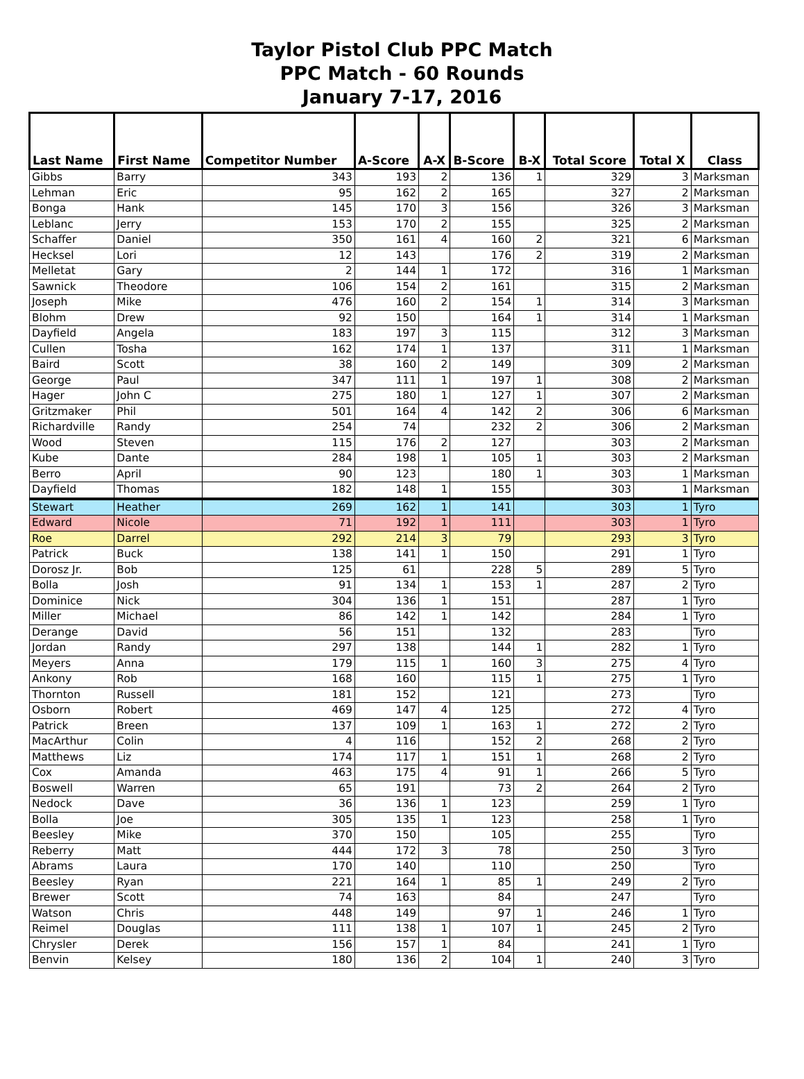Taylor Pistol Club PPC Match
PPC Match - 60 Rounds
January 7-17, 2016
| Last Name | First Name | Competitor Number | A-Score | A-X | B-Score | B-X | Total Score | Total X | Class |
| --- | --- | --- | --- | --- | --- | --- | --- | --- | --- |
| Gibbs | Barry | 343 | 193 | 2 | 136 | 1 | 329 | 3 | Marksman |
| Lehman | Eric | 95 | 162 | 2 | 165 | | 327 | 2 | Marksman |
| Bonga | Hank | 145 | 170 | 3 | 156 | | 326 | 3 | Marksman |
| Leblanc | Jerry | 153 | 170 | 2 | 155 | | 325 | 2 | Marksman |
| Schaffer | Daniel | 350 | 161 | 4 | 160 | 2 | 321 | 6 | Marksman |
| Hecksel | Lori | 12 | 143 | | 176 | 2 | 319 | 2 | Marksman |
| Melletat | Gary | 2 | 144 | 1 | 172 | | 316 | 1 | Marksman |
| Sawnick | Theodore | 106 | 154 | 2 | 161 | | 315 | 2 | Marksman |
| Joseph | Mike | 476 | 160 | 2 | 154 | 1 | 314 | 3 | Marksman |
| Blohm | Drew | 92 | 150 | | 164 | 1 | 314 | 1 | Marksman |
| Dayfield | Angela | 183 | 197 | 3 | 115 | | 312 | 3 | Marksman |
| Cullen | Tosha | 162 | 174 | 1 | 137 | | 311 | 1 | Marksman |
| Baird | Scott | 38 | 160 | 2 | 149 | | 309 | 2 | Marksman |
| George | Paul | 347 | 111 | 1 | 197 | 1 | 308 | 2 | Marksman |
| Hager | John C | 275 | 180 | 1 | 127 | 1 | 307 | 2 | Marksman |
| Gritzmaker | Phil | 501 | 164 | 4 | 142 | 2 | 306 | 6 | Marksman |
| Richardville | Randy | 254 | 74 | | 232 | 2 | 306 | 2 | Marksman |
| Wood | Steven | 115 | 176 | 2 | 127 | | 303 | 2 | Marksman |
| Kube | Dante | 284 | 198 | 1 | 105 | 1 | 303 | 2 | Marksman |
| Berro | April | 90 | 123 | | 180 | 1 | 303 | 1 | Marksman |
| Dayfield | Thomas | 182 | 148 | 1 | 155 | | 303 | 1 | Marksman |
| Stewart | Heather | 269 | 162 | 1 | 141 | | 303 | 1 | Tyro |
| Edward | Nicole | 71 | 192 | 1 | 111 | | 303 | 1 | Tyro |
| Roe | Darrel | 292 | 214 | 3 | 79 | | 293 | 3 | Tyro |
| Patrick | Buck | 138 | 141 | 1 | 150 | | 291 | 1 | Tyro |
| Dorosz Jr. | Bob | 125 | 61 | | 228 | 5 | 289 | 5 | Tyro |
| Bolla | Josh | 91 | 134 | 1 | 153 | 1 | 287 | 2 | Tyro |
| Dominice | Nick | 304 | 136 | 1 | 151 | | 287 | 1 | Tyro |
| Miller | Michael | 86 | 142 | 1 | 142 | | 284 | 1 | Tyro |
| Derange | David | 56 | 151 | | 132 | | 283 | | Tyro |
| Jordan | Randy | 297 | 138 | | 144 | 1 | 282 | 1 | Tyro |
| Meyers | Anna | 179 | 115 | 1 | 160 | 3 | 275 | 4 | Tyro |
| Ankony | Rob | 168 | 160 | | 115 | 1 | 275 | 1 | Tyro |
| Thornton | Russell | 181 | 152 | | 121 | | 273 | | Tyro |
| Osborn | Robert | 469 | 147 | 4 | 125 | | 272 | 4 | Tyro |
| Patrick | Breen | 137 | 109 | 1 | 163 | 1 | 272 | 2 | Tyro |
| MacArthur | Colin | 4 | 116 | | 152 | 2 | 268 | 2 | Tyro |
| Matthews | Liz | 174 | 117 | 1 | 151 | 1 | 268 | 2 | Tyro |
| Cox | Amanda | 463 | 175 | 4 | 91 | 1 | 266 | 5 | Tyro |
| Boswell | Warren | 65 | 191 | | 73 | 2 | 264 | 2 | Tyro |
| Nedock | Dave | 36 | 136 | 1 | 123 | | 259 | 1 | Tyro |
| Bolla | Joe | 305 | 135 | 1 | 123 | | 258 | 1 | Tyro |
| Beesley | Mike | 370 | 150 | | 105 | | 255 | | Tyro |
| Reberry | Matt | 444 | 172 | 3 | 78 | | 250 | 3 | Tyro |
| Abrams | Laura | 170 | 140 | | 110 | | 250 | | Tyro |
| Beesley | Ryan | 221 | 164 | 1 | 85 | 1 | 249 | 2 | Tyro |
| Brewer | Scott | 74 | 163 | | 84 | | 247 | | Tyro |
| Watson | Chris | 448 | 149 | | 97 | 1 | 246 | 1 | Tyro |
| Reimel | Douglas | 111 | 138 | 1 | 107 | 1 | 245 | 2 | Tyro |
| Chrysler | Derek | 156 | 157 | 1 | 84 | | 241 | 1 | Tyro |
| Benvin | Kelsey | 180 | 136 | 2 | 104 | 1 | 240 | 3 | Tyro |